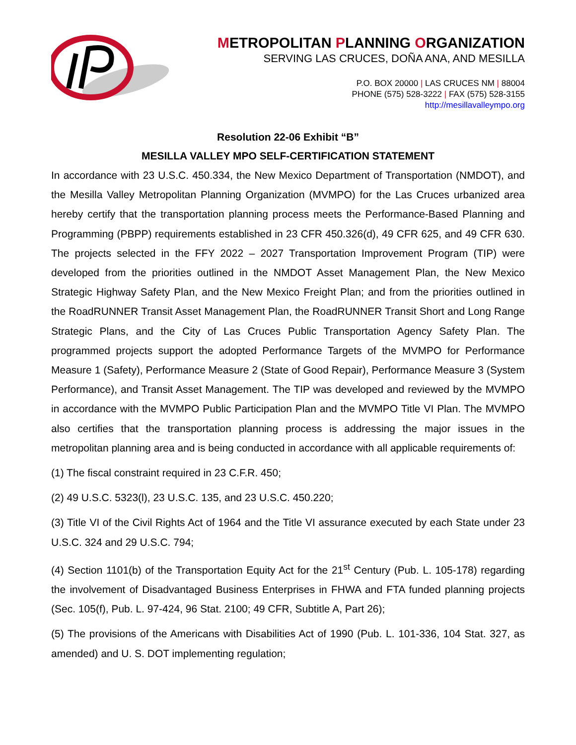METROPOLITAN PLANNING ORGANIZATION
SERVING LAS CRUCES, DOÑA ANA, AND MESILLA
P.O. BOX 20000 | LAS CRUCES NM | 88004
PHONE (575) 528-3222 | FAX (575) 528-3155
http://mesillavalleympo.org
Resolution 22-06 Exhibit “B”
MESILLA VALLEY MPO SELF-CERTIFICATION STATEMENT
In accordance with 23 U.S.C. 450.334, the New Mexico Department of Transportation (NMDOT), and the Mesilla Valley Metropolitan Planning Organization (MVMPO) for the Las Cruces urbanized area hereby certify that the transportation planning process meets the Performance-Based Planning and Programming (PBPP) requirements established in 23 CFR 450.326(d), 49 CFR 625, and 49 CFR 630. The projects selected in the FFY 2022 – 2027 Transportation Improvement Program (TIP) were developed from the priorities outlined in the NMDOT Asset Management Plan, the New Mexico Strategic Highway Safety Plan, and the New Mexico Freight Plan; and from the priorities outlined in the RoadRUNNER Transit Asset Management Plan, the RoadRUNNER Transit Short and Long Range Strategic Plans, and the City of Las Cruces Public Transportation Agency Safety Plan. The programmed projects support the adopted Performance Targets of the MVMPO for Performance Measure 1 (Safety), Performance Measure 2 (State of Good Repair), Performance Measure 3 (System Performance), and Transit Asset Management. The TIP was developed and reviewed by the MVMPO in accordance with the MVMPO Public Participation Plan and the MVMPO Title VI Plan. The MVMPO also certifies that the transportation planning process is addressing the major issues in the metropolitan planning area and is being conducted in accordance with all applicable requirements of:
(1) The fiscal constraint required in 23 C.F.R. 450;
(2) 49 U.S.C. 5323(l), 23 U.S.C. 135, and 23 U.S.C. 450.220;
(3) Title VI of the Civil Rights Act of 1964 and the Title VI assurance executed by each State under 23 U.S.C. 324 and 29 U.S.C. 794;
(4) Section 1101(b) of the Transportation Equity Act for the 21<sup>st</sup> Century (Pub. L. 105-178) regarding the involvement of Disadvantaged Business Enterprises in FHWA and FTA funded planning projects (Sec. 105(f), Pub. L. 97-424, 96 Stat. 2100; 49 CFR, Subtitle A, Part 26);
(5) The provisions of the Americans with Disabilities Act of 1990 (Pub. L. 101-336, 104 Stat. 327, as amended) and U. S. DOT implementing regulation;